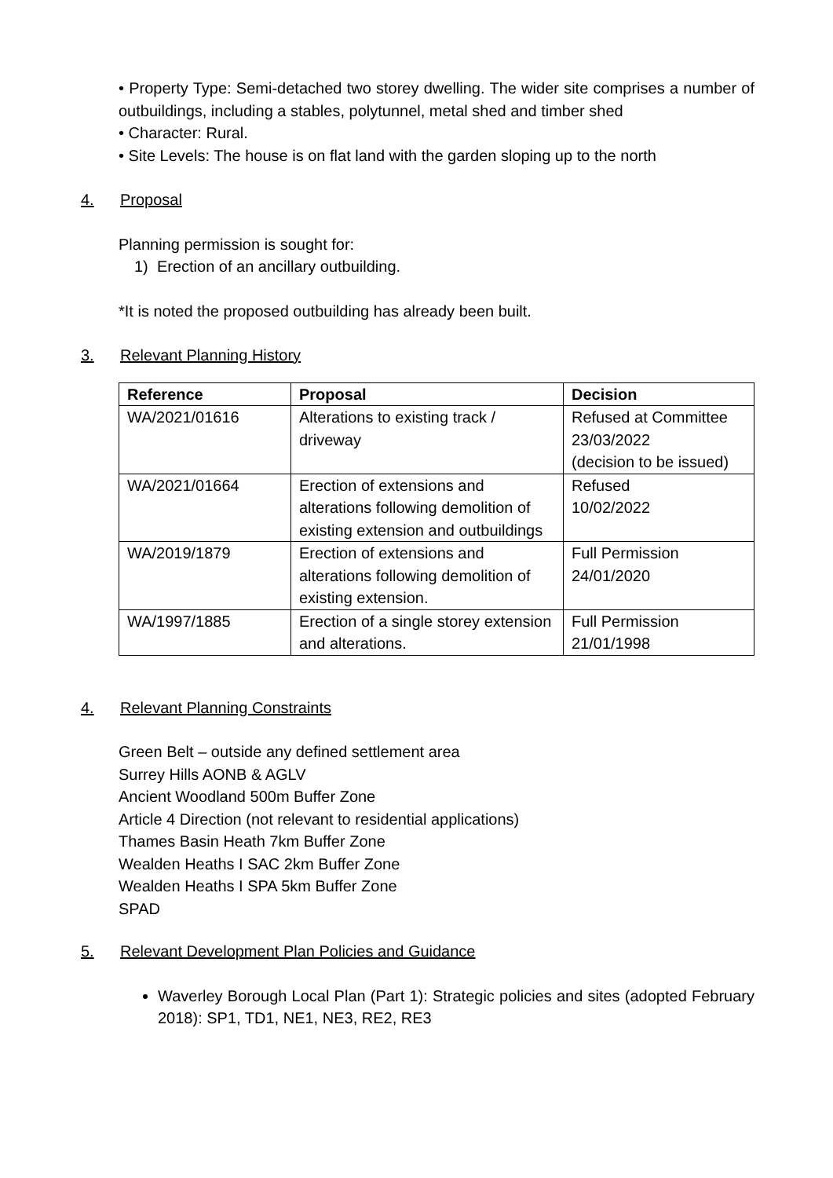• Property Type: Semi-detached two storey dwelling. The wider site comprises a number of outbuildings, including a stables, polytunnel, metal shed and timber shed
• Character: Rural.
• Site Levels: The house is on flat land with the garden sloping up to the north
4. Proposal
Planning permission is sought for:
1) Erection of an ancillary outbuilding.
*It is noted the proposed outbuilding has already been built.
3. Relevant Planning History
| Reference | Proposal | Decision |
| --- | --- | --- |
| WA/2021/01616 | Alterations to existing track / driveway | Refused at Committee 23/03/2022 (decision to be issued) |
| WA/2021/01664 | Erection of extensions and alterations following demolition of existing extension and outbuildings | Refused 10/02/2022 |
| WA/2019/1879 | Erection of extensions and alterations following demolition of existing extension. | Full Permission 24/01/2020 |
| WA/1997/1885 | Erection of a single storey extension and alterations. | Full Permission 21/01/1998 |
4. Relevant Planning Constraints
Green Belt – outside any defined settlement area
Surrey Hills AONB & AGLV
Ancient Woodland 500m Buffer Zone
Article 4 Direction (not relevant to residential applications)
Thames Basin Heath 7km Buffer Zone
Wealden Heaths I SAC 2km Buffer Zone
Wealden Heaths I SPA 5km Buffer Zone
SPAD
5. Relevant Development Plan Policies and Guidance
Waverley Borough Local Plan (Part 1): Strategic policies and sites (adopted February 2018): SP1, TD1, NE1, NE3, RE2, RE3